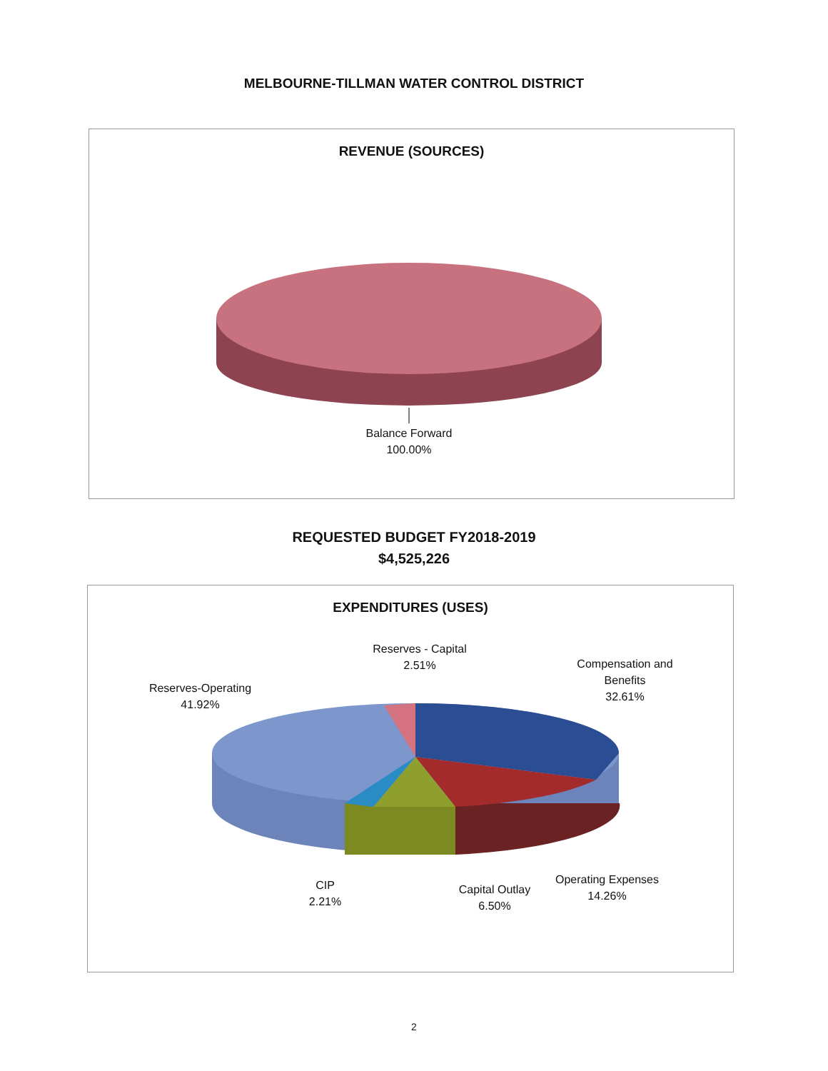MELBOURNE-TILLMAN WATER CONTROL DISTRICT
REVENUE (SOURCES)
Balance Forward
100.00%
REQUESTED BUDGET FY2018-2019
$4,525,226
EXPENDITURES (USES)
Reserves - Capital
2.51%
Compensation and
Benefits
32.61%
Reserves-Operating
41.92%
CIP
2.21%
Capital Outlay
6.50%
Operating Expenses
14.26%
2